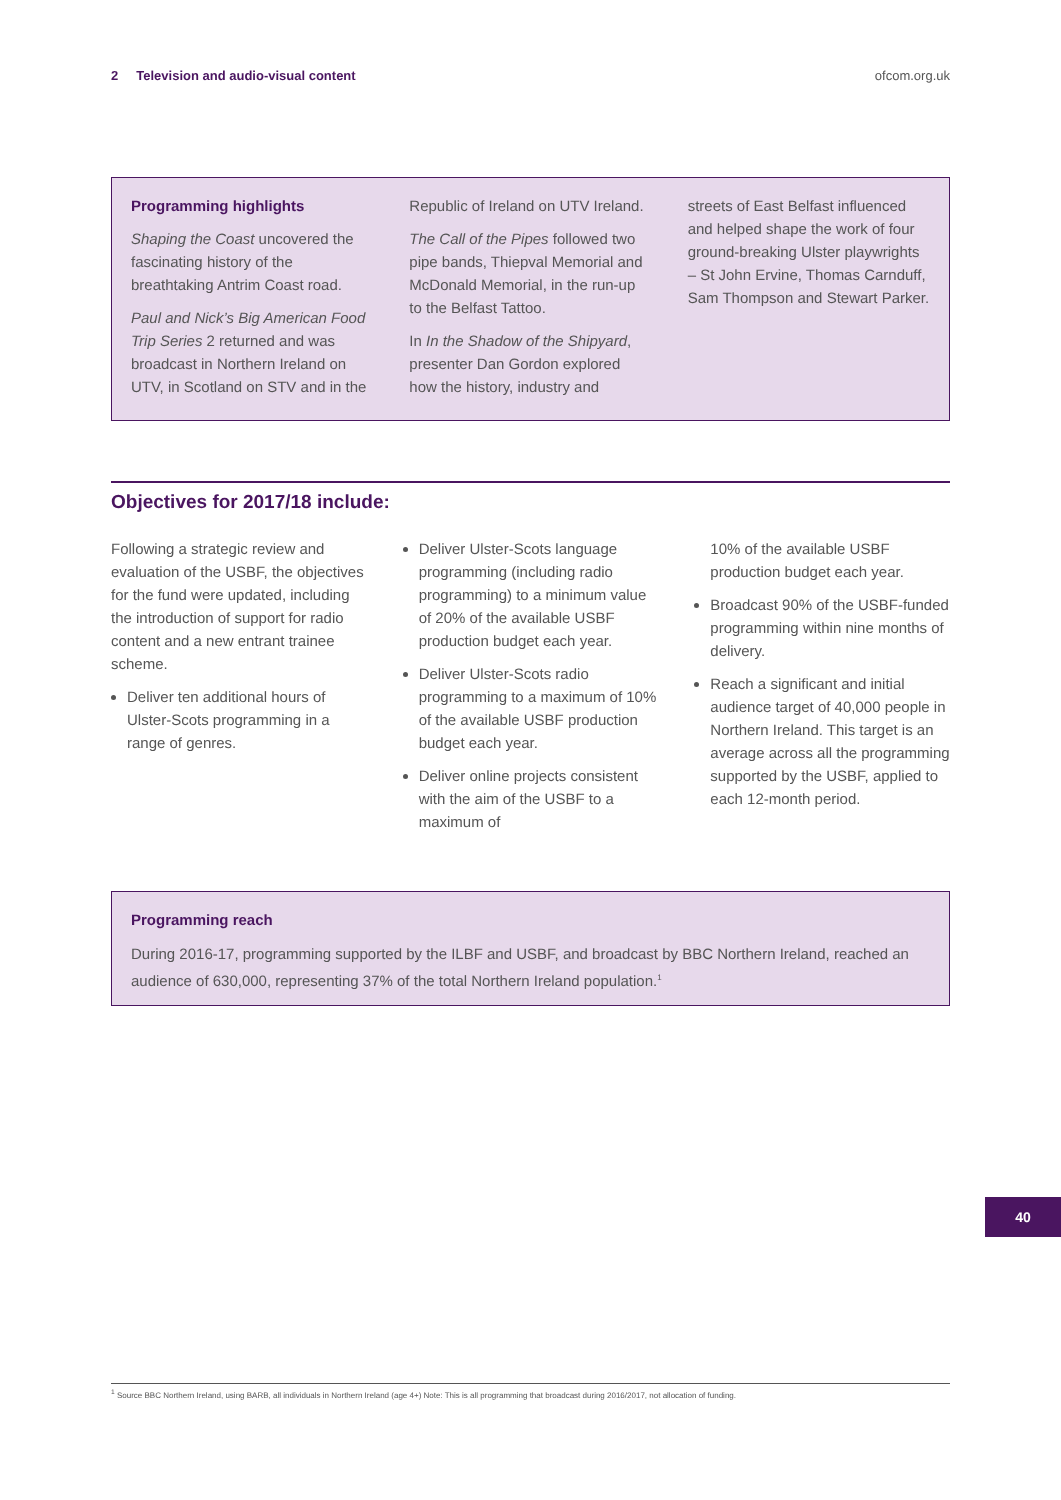2 Television and audio-visual content ofcom.org.uk
Programming highlights
Shaping the Coast uncovered the fascinating history of the breathtaking Antrim Coast road.
Paul and Nick’s Big American Food Trip Series 2 returned and was broadcast in Northern Ireland on UTV, in Scotland on STV and in the
Republic of Ireland on UTV Ireland.
The Call of the Pipes followed two pipe bands, Thiepval Memorial and McDonald Memorial, in the run-up to the Belfast Tattoo.
In In the Shadow of the Shipyard, presenter Dan Gordon explored how the history, industry and
streets of East Belfast influenced and helped shape the work of four ground-breaking Ulster playwrights – St John Ervine, Thomas Carnduff, Sam Thompson and Stewart Parker.
Objectives for 2017/18 include:
Following a strategic review and evaluation of the USBF, the objectives for the fund were updated, including the introduction of support for radio content and a new entrant trainee scheme.
Deliver ten additional hours of Ulster-Scots programming in a range of genres.
Deliver Ulster-Scots language programming (including radio programming) to a minimum value of 20% of the available USBF production budget each year.
Deliver Ulster-Scots radio programming to a maximum of 10% of the available USBF production budget each year.
Deliver online projects consistent with the aim of the USBF to a maximum of
10% of the available USBF production budget each year.
Broadcast 90% of the USBF-funded programming within nine months of delivery.
Reach a significant and initial audience target of 40,000 people in Northern Ireland. This target is an average across all the programming supported by the USBF, applied to each 12-month period.
Programming reach
During 2016-17, programming supported by the ILBF and USBF, and broadcast by BBC Northern Ireland, reached an audience of 630,000, representing 37% of the total Northern Ireland population.<sup>1</sup>
40
<sup>1</sup> Source BBC Northern Ireland, using BARB, all individuals in Northern Ireland (age 4+) Note: This is all programming that broadcast during 2016/2017, not allocation of funding.